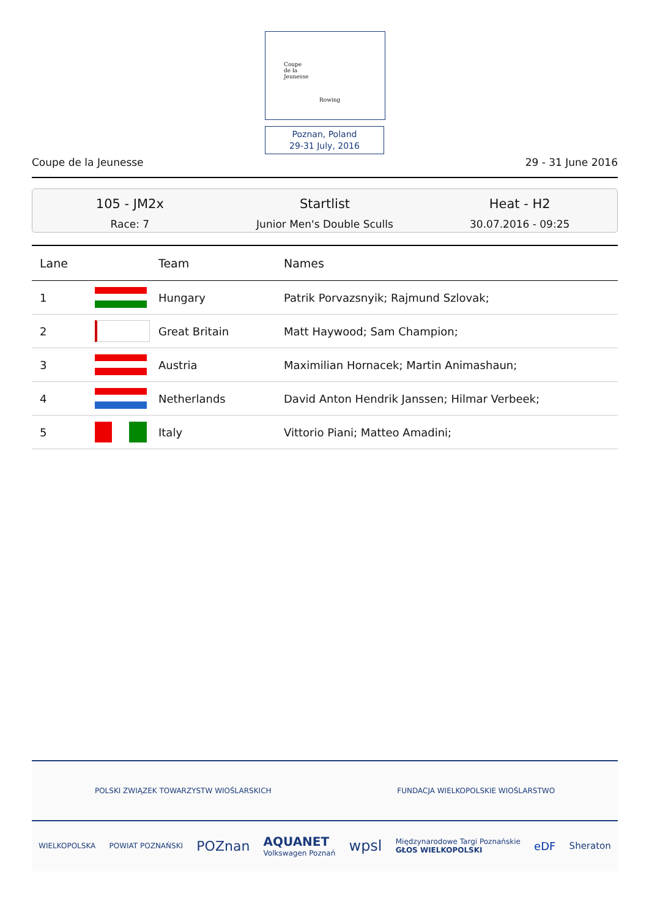Coupe
de la
Jeunesse
Rowing
Poznan, Poland
29-31 July, 2016
Coupe de la Jeunesse 29 - 31 June 2016
105 - JM2x
Race: 7
Startlist
Junior Men's Double Sculls
Heat - H2
30.07.2016 - 09:25
| Lane | | Team | Names |
| --- | --- | --- | --- |
| 1 | | Hungary | Patrik Porvazsnyik; Rajmund Szlovak; |
| 2 | | Great Britain | Matt Haywood; Sam Champion; |
| 3 | | Austria | Maximilian Hornacek; Martin Animashaun; |
| 4 | | Netherlands | David Anton Hendrik Janssen; Hilmar Verbeek; |
| 5 | | Italy | Vittorio Piani; Matteo Amadini; |
POLSKI ZWIĄZEK TOWARZYSTW WIOŚLARSKICH FUNDACJA WIELKOPOLSKIE WIOŚLARSTWO
WIELKOPOLSKA POWIAT POZNAŃSKI POZnan AQUANET
Volkswagen Poznań wpsl Międzynarodowe Targi Poznańskie
GŁOS WIELKOPOLSKI eDF Sheraton